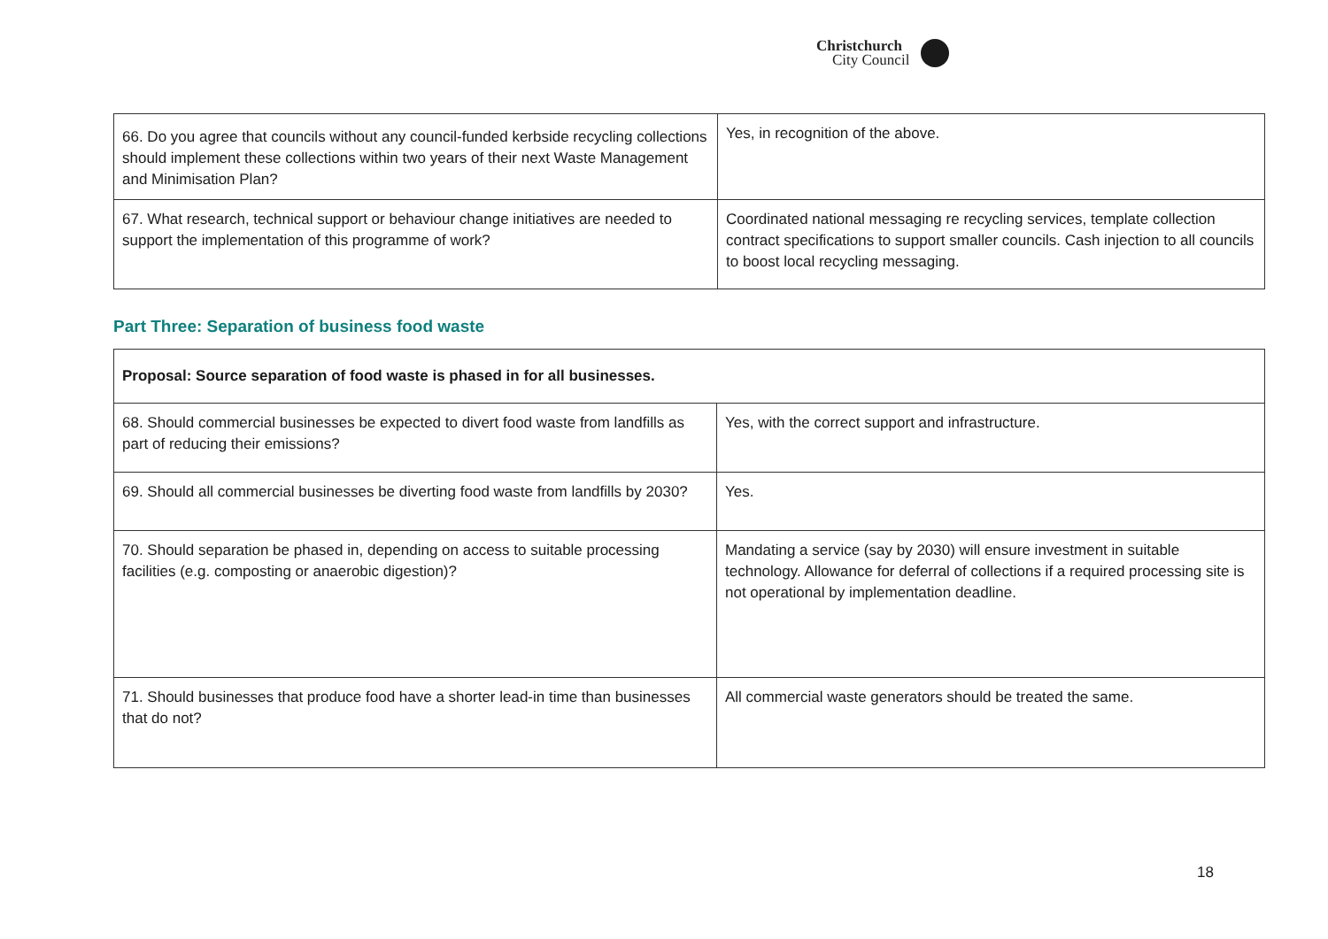Christchurch
City Council
| 66. Do you agree that councils without any council-funded kerbside recycling collections should implement these collections within two years of their next Waste Management and Minimisation Plan? | Yes, in recognition of the above. |
| 67. What research, technical support or behaviour change initiatives are needed to support the implementation of this programme of work? | Coordinated national messaging re recycling services, template collection contract specifications to support smaller councils. Cash injection to all councils to boost local recycling messaging. |
Part Three: Separation of business food waste
| Proposal: Source separation of food waste is phased in for all businesses. | |
| 68. Should commercial businesses be expected to divert food waste from landfills as part of reducing their emissions? | Yes, with the correct support and infrastructure. |
| 69. Should all commercial businesses be diverting food waste from landfills by 2030? | Yes. |
| 70. Should separation be phased in, depending on access to suitable processing facilities (e.g. composting or anaerobic digestion)? | Mandating a service (say by 2030) will ensure investment in suitable technology. Allowance for deferral of collections if a required processing site is not operational by implementation deadline. |
| 71. Should businesses that produce food have a shorter lead-in time than businesses that do not? | All commercial waste generators should be treated the same. |
18